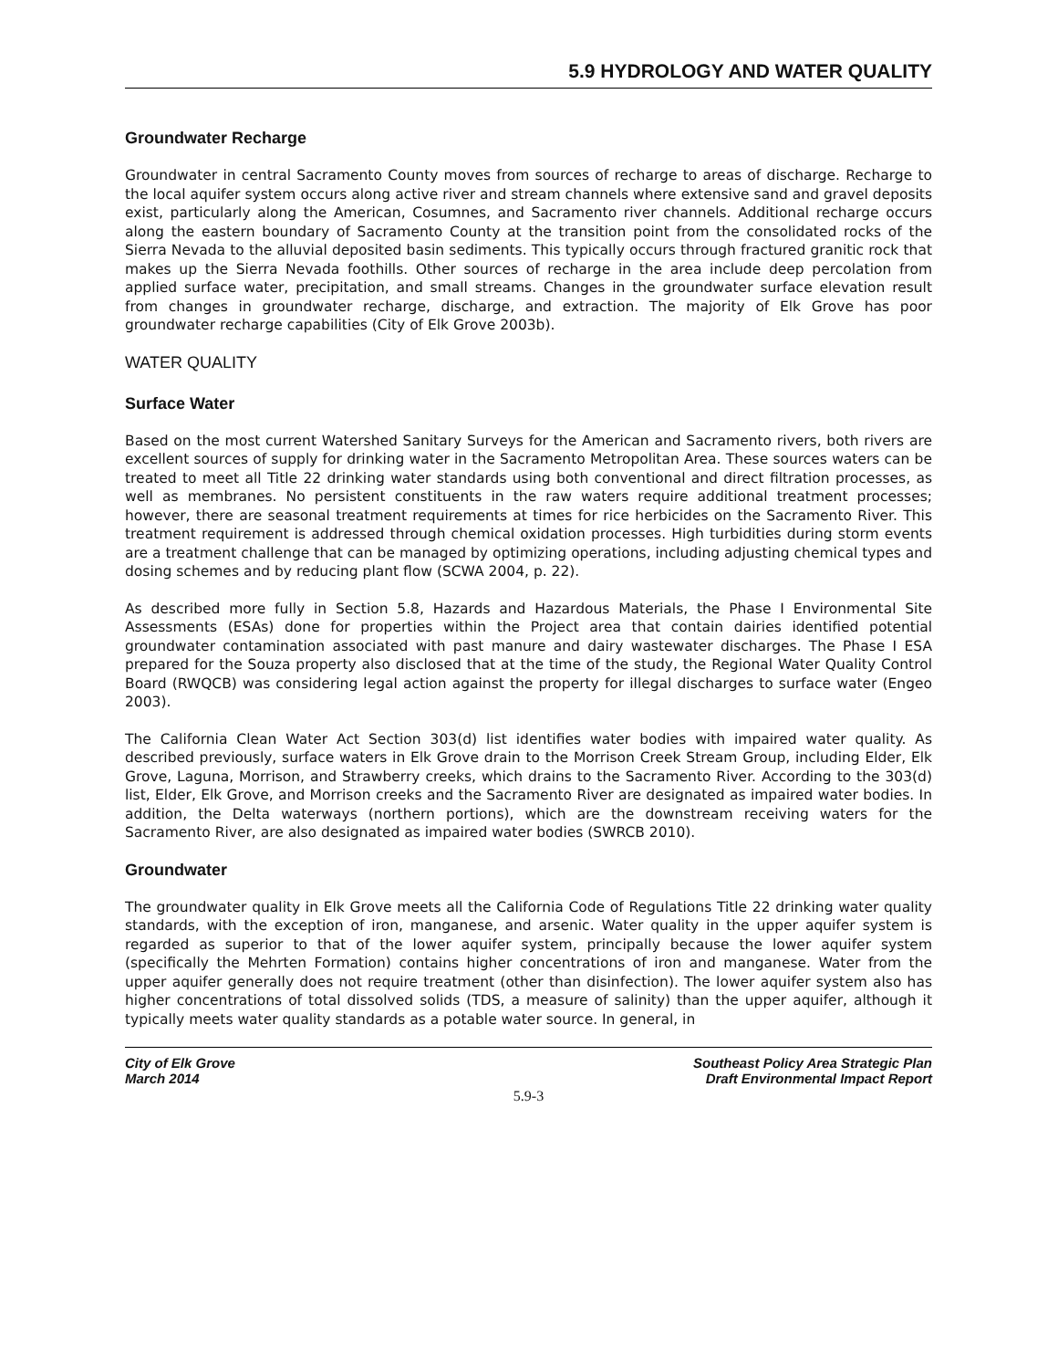5.9 HYDROLOGY AND WATER QUALITY
Groundwater Recharge
Groundwater in central Sacramento County moves from sources of recharge to areas of discharge. Recharge to the local aquifer system occurs along active river and stream channels where extensive sand and gravel deposits exist, particularly along the American, Cosumnes, and Sacramento river channels. Additional recharge occurs along the eastern boundary of Sacramento County at the transition point from the consolidated rocks of the Sierra Nevada to the alluvial deposited basin sediments. This typically occurs through fractured granitic rock that makes up the Sierra Nevada foothills. Other sources of recharge in the area include deep percolation from applied surface water, precipitation, and small streams. Changes in the groundwater surface elevation result from changes in groundwater recharge, discharge, and extraction. The majority of Elk Grove has poor groundwater recharge capabilities (City of Elk Grove 2003b).
WATER QUALITY
Surface Water
Based on the most current Watershed Sanitary Surveys for the American and Sacramento rivers, both rivers are excellent sources of supply for drinking water in the Sacramento Metropolitan Area. These sources waters can be treated to meet all Title 22 drinking water standards using both conventional and direct filtration processes, as well as membranes. No persistent constituents in the raw waters require additional treatment processes; however, there are seasonal treatment requirements at times for rice herbicides on the Sacramento River. This treatment requirement is addressed through chemical oxidation processes. High turbidities during storm events are a treatment challenge that can be managed by optimizing operations, including adjusting chemical types and dosing schemes and by reducing plant flow (SCWA 2004, p. 22).
As described more fully in Section 5.8, Hazards and Hazardous Materials, the Phase I Environmental Site Assessments (ESAs) done for properties within the Project area that contain dairies identified potential groundwater contamination associated with past manure and dairy wastewater discharges. The Phase I ESA prepared for the Souza property also disclosed that at the time of the study, the Regional Water Quality Control Board (RWQCB) was considering legal action against the property for illegal discharges to surface water (Engeo 2003).
The California Clean Water Act Section 303(d) list identifies water bodies with impaired water quality. As described previously, surface waters in Elk Grove drain to the Morrison Creek Stream Group, including Elder, Elk Grove, Laguna, Morrison, and Strawberry creeks, which drains to the Sacramento River. According to the 303(d) list, Elder, Elk Grove, and Morrison creeks and the Sacramento River are designated as impaired water bodies. In addition, the Delta waterways (northern portions), which are the downstream receiving waters for the Sacramento River, are also designated as impaired water bodies (SWRCB 2010).
Groundwater
The groundwater quality in Elk Grove meets all the California Code of Regulations Title 22 drinking water quality standards, with the exception of iron, manganese, and arsenic. Water quality in the upper aquifer system is regarded as superior to that of the lower aquifer system, principally because the lower aquifer system (specifically the Mehrten Formation) contains higher concentrations of iron and manganese. Water from the upper aquifer generally does not require treatment (other than disinfection). The lower aquifer system also has higher concentrations of total dissolved solids (TDS, a measure of salinity) than the upper aquifer, although it typically meets water quality standards as a potable water source. In general, in
City of Elk Grove
March 2014
Southeast Policy Area Strategic Plan
Draft Environmental Impact Report
5.9-3